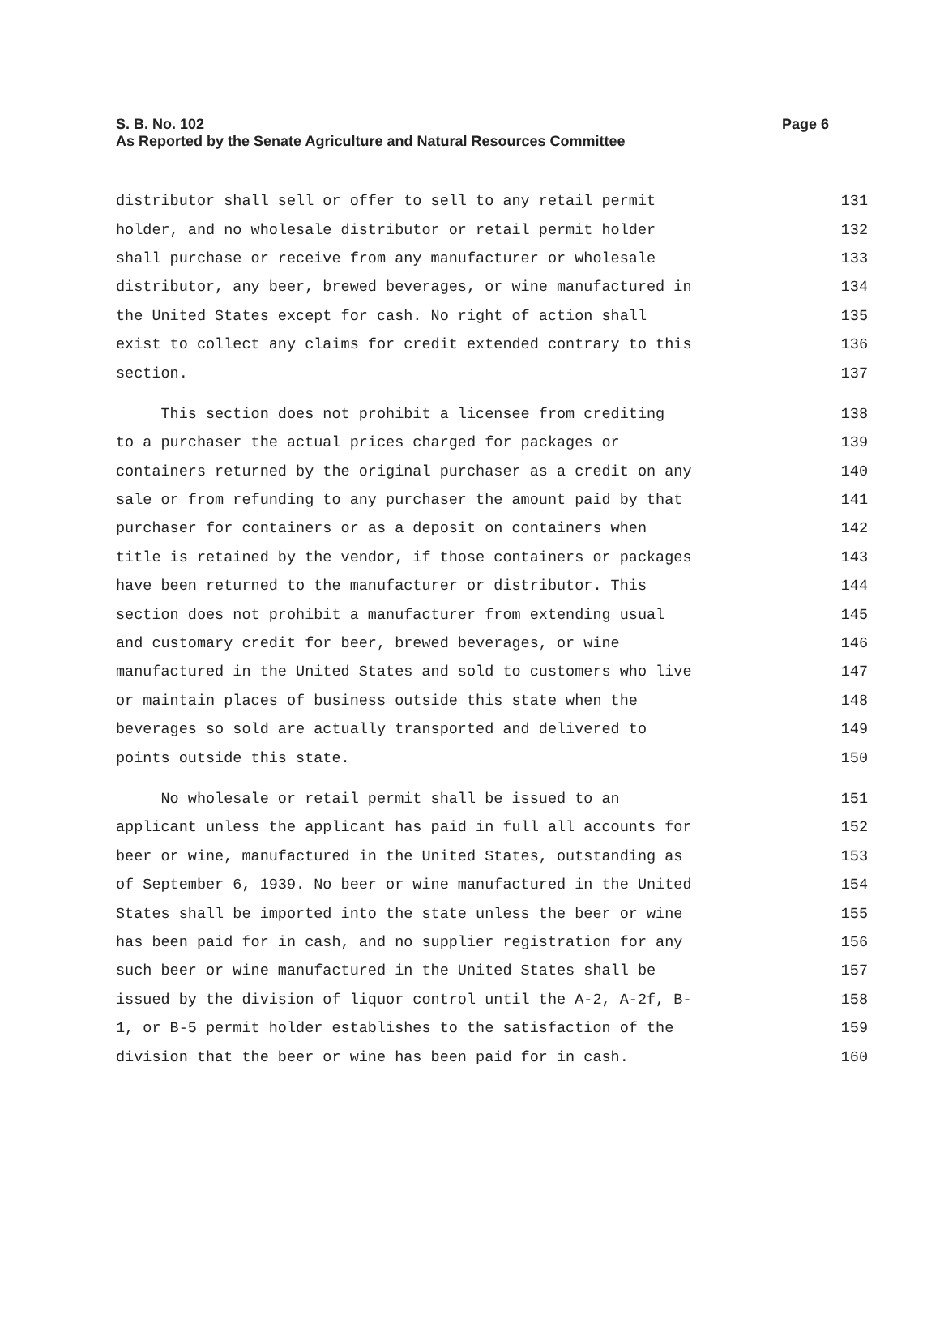Page 6 S. B. No. 102
As Reported by the Senate Agriculture and Natural Resources Committee
distributor shall sell or offer to sell to any retail permit 131
holder, and no wholesale distributor or retail permit holder 132
shall purchase or receive from any manufacturer or wholesale 133
distributor, any beer, brewed beverages, or wine manufactured in 134
the United States except for cash. No right of action shall 135
exist to collect any claims for credit extended contrary to this 136
section. 137
This section does not prohibit a licensee from crediting 138
to a purchaser the actual prices charged for packages or 139
containers returned by the original purchaser as a credit on any 140
sale or from refunding to any purchaser the amount paid by that 141
purchaser for containers or as a deposit on containers when 142
title is retained by the vendor, if those containers or packages 143
have been returned to the manufacturer or distributor. This 144
section does not prohibit a manufacturer from extending usual 145
and customary credit for beer, brewed beverages, or wine 146
manufactured in the United States and sold to customers who live 147
or maintain places of business outside this state when the 148
beverages so sold are actually transported and delivered to 149
points outside this state. 150
No wholesale or retail permit shall be issued to an 151
applicant unless the applicant has paid in full all accounts for 152
beer or wine, manufactured in the United States, outstanding as 153
of September 6, 1939. No beer or wine manufactured in the United 154
States shall be imported into the state unless the beer or wine 155
has been paid for in cash, and no supplier registration for any 156
such beer or wine manufactured in the United States shall be 157
issued by the division of liquor control until the A-2, A-2f, B- 158
1, or B-5 permit holder establishes to the satisfaction of the 159
division that the beer or wine has been paid for in cash. 160